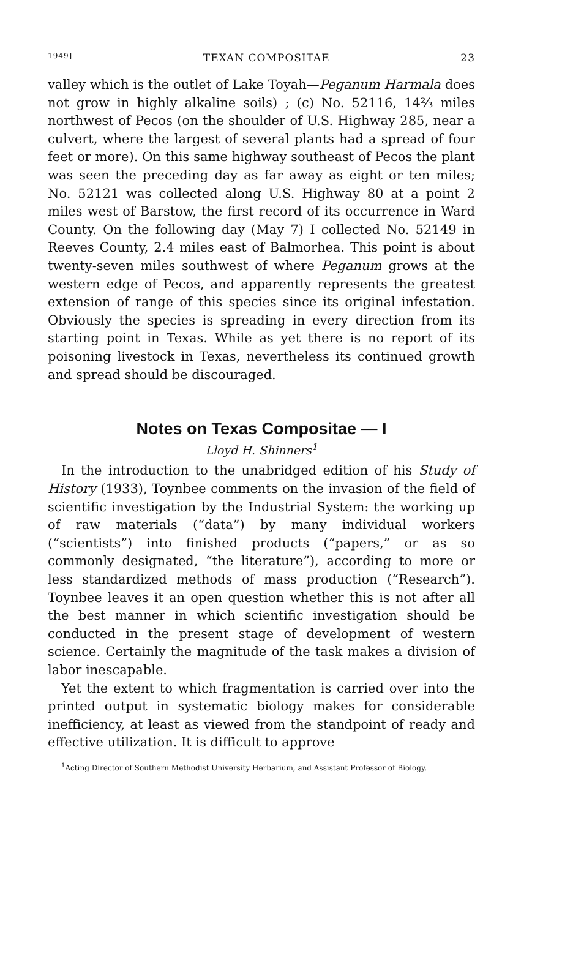1949] TEXAN COMPOSITAE 23
valley which is the outlet of Lake Toyah—Peganum Harmala does not grow in highly alkaline soils) ; (c) No. 52116, 14⅔ miles northwest of Pecos (on the shoulder of U.S. Highway 285, near a culvert, where the largest of several plants had a spread of four feet or more). On this same highway southeast of Pecos the plant was seen the preceding day as far away as eight or ten miles; No. 52121 was collected along U.S. Highway 80 at a point 2 miles west of Barstow, the first record of its occurrence in Ward County. On the following day (May 7) I collected No. 52149 in Reeves County, 2.4 miles east of Balmorhea. This point is about twenty-seven miles southwest of where Peganum grows at the western edge of Pecos, and apparently represents the greatest extension of range of this species since its original infestation. Obviously the species is spreading in every direction from its starting point in Texas. While as yet there is no report of its poisoning livestock in Texas, nevertheless its continued growth and spread should be discouraged.
Notes on Texas Compositae — I
Lloyd H. Shinners<sup>1</sup>
In the introduction to the unabridged edition of his Study of History (1933), Toynbee comments on the invasion of the field of scientific investigation by the Industrial System: the working up of raw materials (“data”) by many individual workers (“scientists”) into finished products (“papers,” or as so commonly designated, “the literature”), according to more or less standardized methods of mass production (“Research”). Toynbee leaves it an open question whether this is not after all the best manner in which scientific investigation should be conducted in the present stage of development of western science. Certainly the magnitude of the task makes a division of labor inescapable.
Yet the extent to which fragmentation is carried over into the printed output in systematic biology makes for considerable inefficiency, at least as viewed from the standpoint of ready and effective utilization. It is difficult to approve
<sup>1</sup> Acting Director of Southern Methodist University Herbarium, and Assistant Professor of Biology.